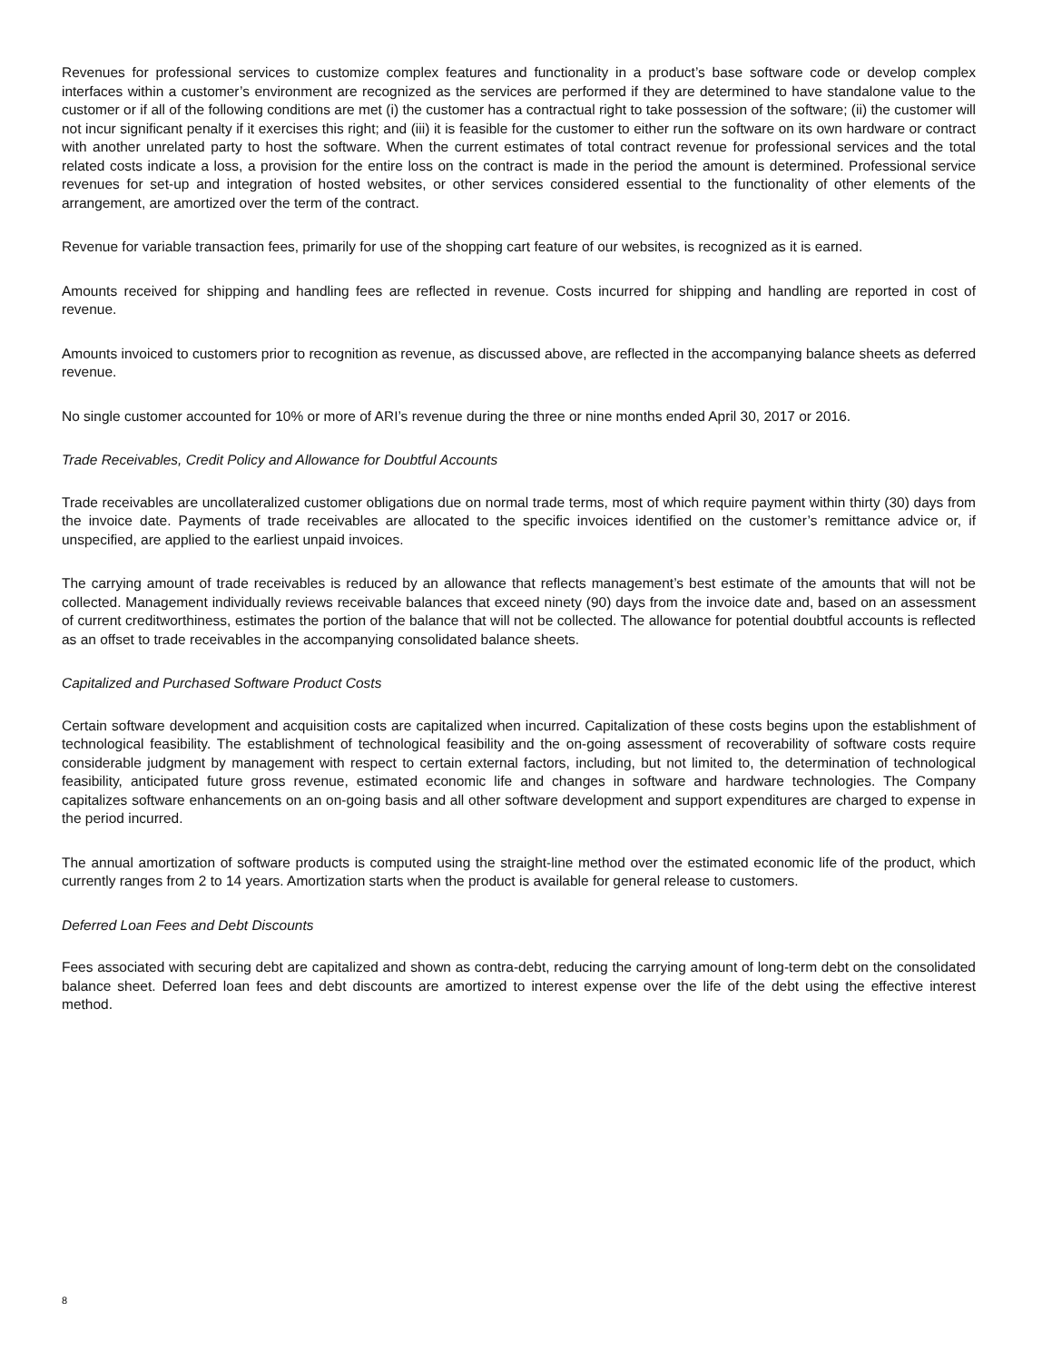Revenues for professional services to customize complex features and functionality in a product’s base software code or develop complex interfaces within a customer’s environment are recognized as the services are performed if they are determined to have standalone value to the customer or if all of the following conditions are met (i) the customer has a contractual right to take possession of the software; (ii) the customer will not incur significant penalty if it exercises this right; and (iii) it is feasible for the customer to either run the software on its own hardware or contract with another unrelated party to host the software. When the current estimates of total contract revenue for professional services and the total related costs indicate a loss, a provision for the entire loss on the contract is made in the period the amount is determined. Professional service revenues for set-up and integration of hosted websites, or other services considered essential to the functionality of other elements of the arrangement, are amortized over the term of the contract.
Revenue for variable transaction fees, primarily for use of the shopping cart feature of our websites, is recognized as it is earned.
Amounts received for shipping and handling fees are reflected in revenue. Costs incurred for shipping and handling are reported in cost of revenue.
Amounts invoiced to customers prior to recognition as revenue, as discussed above, are reflected in the accompanying balance sheets as deferred revenue.
No single customer accounted for 10% or more of ARI’s revenue during the three or nine months ended April 30, 2017 or 2016.
Trade Receivables, Credit Policy and Allowance for Doubtful Accounts
Trade receivables are uncollateralized customer obligations due on normal trade terms, most of which require payment within thirty (30) days from the invoice date. Payments of trade receivables are allocated to the specific invoices identified on the customer’s remittance advice or, if unspecified, are applied to the earliest unpaid invoices.
The carrying amount of trade receivables is reduced by an allowance that reflects management’s best estimate of the amounts that will not be collected. Management individually reviews receivable balances that exceed ninety (90) days from the invoice date and, based on an assessment of current creditworthiness, estimates the portion of the balance that will not be collected. The allowance for potential doubtful accounts is reflected as an offset to trade receivables in the accompanying consolidated balance sheets.
Capitalized and Purchased Software Product Costs
Certain software development and acquisition costs are capitalized when incurred. Capitalization of these costs begins upon the establishment of technological feasibility. The establishment of technological feasibility and the on-going assessment of recoverability of software costs require considerable judgment by management with respect to certain external factors, including, but not limited to, the determination of technological feasibility, anticipated future gross revenue, estimated economic life and changes in software and hardware technologies. The Company capitalizes software enhancements on an on-going basis and all other software development and support expenditures are charged to expense in the period incurred.
The annual amortization of software products is computed using the straight-line method over the estimated economic life of the product, which currently ranges from 2 to 14 years. Amortization starts when the product is available for general release to customers.
Deferred Loan Fees and Debt Discounts
Fees associated with securing debt are capitalized and shown as contra-debt, reducing the carrying amount of long-term debt on the consolidated balance sheet. Deferred loan fees and debt discounts are amortized to interest expense over the life of the debt using the effective interest method.
8